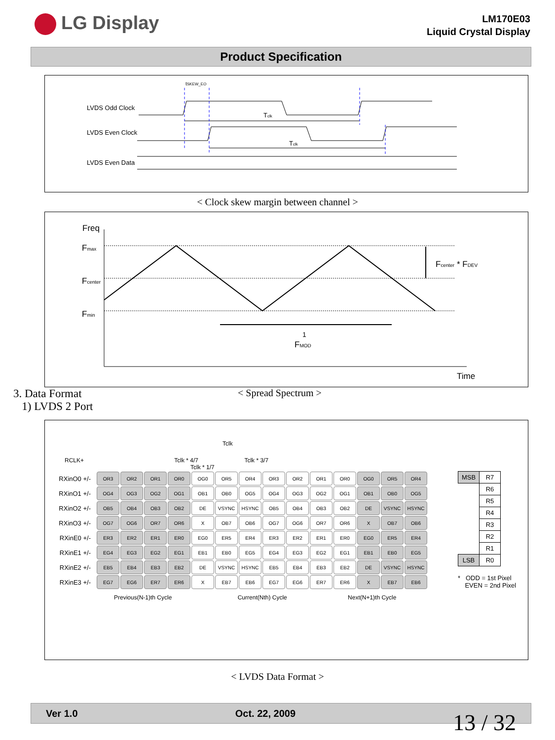LG Display
LM170E03
Liquid Crystal Display
Product Specification
tSKEW_EO
LVDS Odd Clock
LVDS Even Clock
LVDS Even Data
Tclk
Tclk
< Clock skew margin between channel >
Freq
Fmax
Fcenter
Fmin
1
FMOD
Fcenter * FDEV
Time
3. Data Format
1) LVDS 2 Port
< Spread Spectrum >
Tclk
RCLK+ Tclk * 4/7 Tclk * 3/7
Tclk * 1/7
| RXinO0 +/- | OR3 | OR2 | OR1 | OR0 | OG0 | OR5 | OR4 | OR3 | OR2 | OR1 | OR0 | OG0 | OR5 | OR4 |
| RXinO1 +/- | OG4 | OG3 | OG2 | OG1 | OB1 | OB0 | OG5 | OG4 | OG3 | OG2 | OG1 | OB1 | OB0 | OG5 |
| RXinO2 +/- | OB5 | OB4 | OB3 | OB2 | DE | VSYNC | HSYNC | OB5 | OB4 | OB3 | OB2 | DE | VSYNC | HSYNC |
| RXinO3 +/- | OG7 | OG6 | OR7 | OR6 | X | OB7 | OB6 | OG7 | OG6 | OR7 | OR6 | X | OB7 | OB6 |
| RXinE0 +/- | ER3 | ER2 | ER1 | ER0 | EG0 | ER5 | ER4 | ER3 | ER2 | ER1 | ER0 | EG0 | ER5 | ER4 |
| RXinE1 +/- | EG4 | EG3 | EG2 | EG1 | EB1 | EB0 | EG5 | EG4 | EG3 | EG2 | EG1 | EB1 | EB0 | EG5 |
| RXinE2 +/- | EB5 | EB4 | EB3 | EB2 | DE | VSYNC | HSYNC | EB5 | EB4 | EB3 | EB2 | DE | VSYNC | HSYNC |
| RXinE3 +/- | EG7 | EG6 | ER7 | ER6 | X | EB7 | EB6 | EG7 | EG6 | ER7 | ER6 | X | EB7 | EB6 |
Previous(N-1)th Cycle Current(Nth) Cycle Next(N+1)th Cycle
| MSB | R7 |
| | R6 |
| | R5 |
| | R4 |
| | R3 |
| | R2 |
| | R1 |
| LSB | R0 |
* ODD = 1st Pixel
EVEN = 2nd Pixel
< LVDS Data Format >
Ver 1.0 Oct. 22, 2009 13 / 32